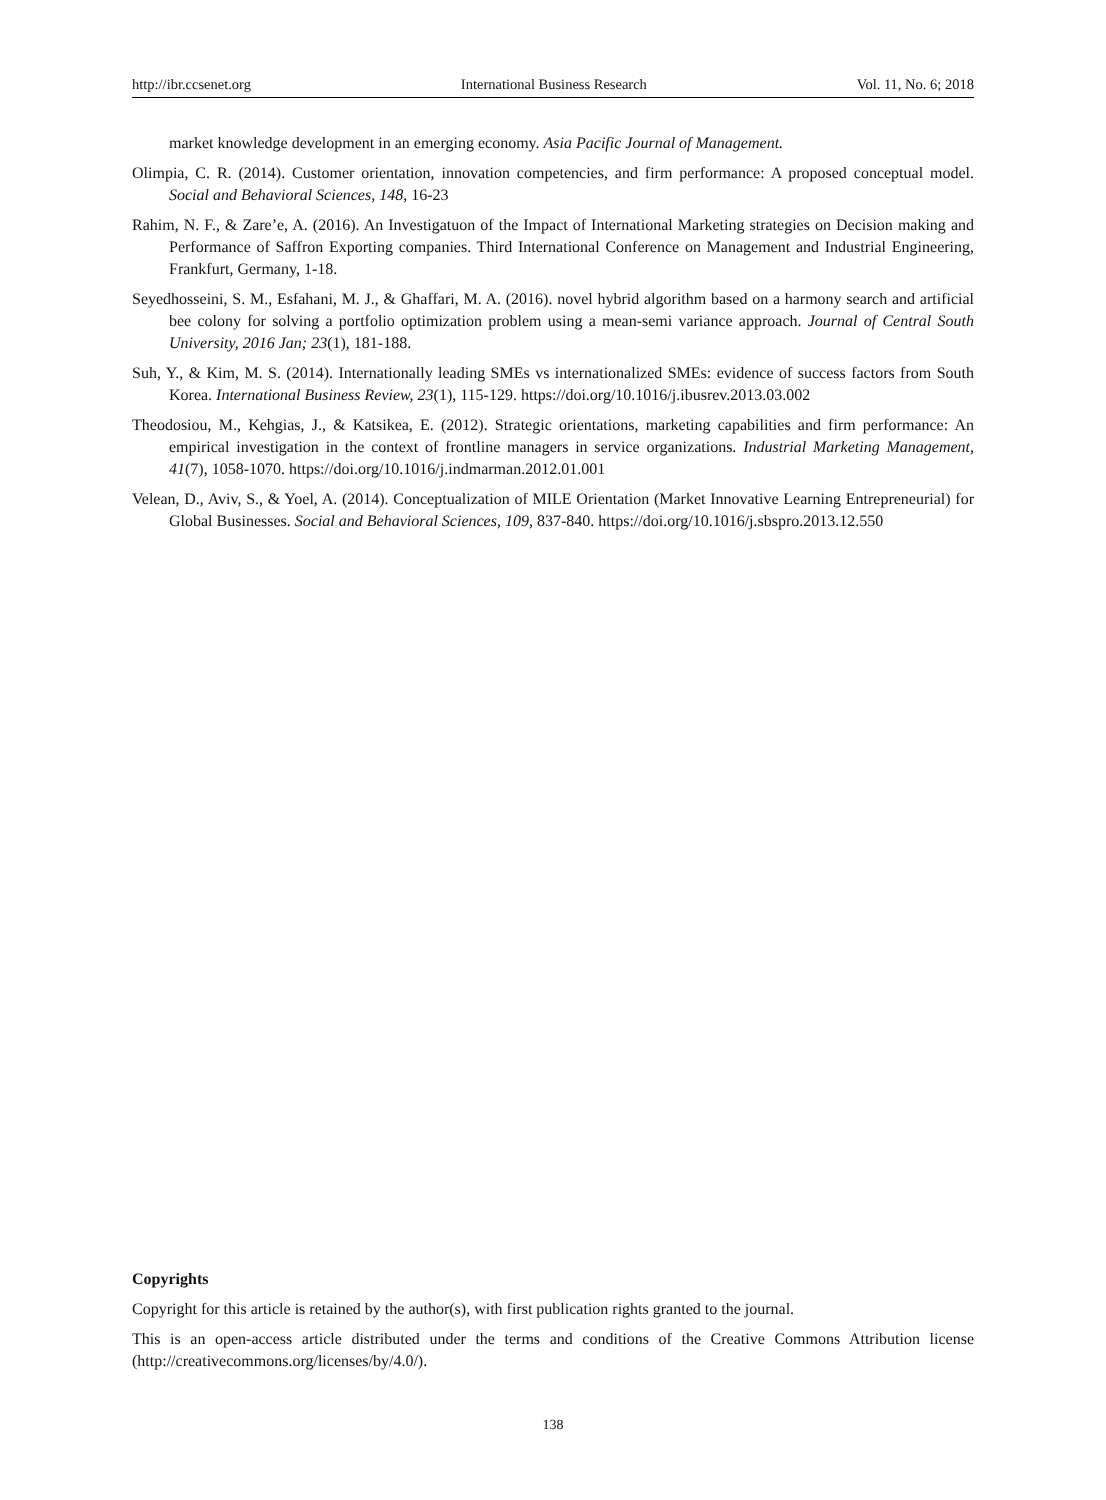http://ibr.ccsenet.org International Business Research Vol. 11, No. 6; 2018
market knowledge development in an emerging economy. Asia Pacific Journal of Management.
Olimpia, C. R. (2014). Customer orientation, innovation competencies, and firm performance: A proposed conceptual model. Social and Behavioral Sciences, 148, 16-23
Rahim, N. F., & Zare’e, A. (2016). An Investigatuon of the Impact of International Marketing strategies on Decision making and Performance of Saffron Exporting companies. Third International Conference on Management and Industrial Engineering, Frankfurt, Germany, 1-18.
Seyedhosseini, S. M., Esfahani, M. J., & Ghaffari, M. A. (2016). novel hybrid algorithm based on a harmony search and artificial bee colony for solving a portfolio optimization problem using a mean-semi variance approach. Journal of Central South University, 2016 Jan; 23(1), 181-188.
Suh, Y., & Kim, M. S. (2014). Internationally leading SMEs vs internationalized SMEs: evidence of success factors from South Korea. International Business Review, 23(1), 115-129. https://doi.org/10.1016/j.ibusrev.2013.03.002
Theodosiou, M., Kehgias, J., & Katsikea, E. (2012). Strategic orientations, marketing capabilities and firm performance: An empirical investigation in the context of frontline managers in service organizations. Industrial Marketing Management, 41(7), 1058-1070. https://doi.org/10.1016/j.indmarman.2012.01.001
Velean, D., Aviv, S., & Yoel, A. (2014). Conceptualization of MILE Orientation (Market Innovative Learning Entrepreneurial) for Global Businesses. Social and Behavioral Sciences, 109, 837-840. https://doi.org/10.1016/j.sbspro.2013.12.550
Copyrights
Copyright for this article is retained by the author(s), with first publication rights granted to the journal.
This is an open-access article distributed under the terms and conditions of the Creative Commons Attribution license (http://creativecommons.org/licenses/by/4.0/).
138